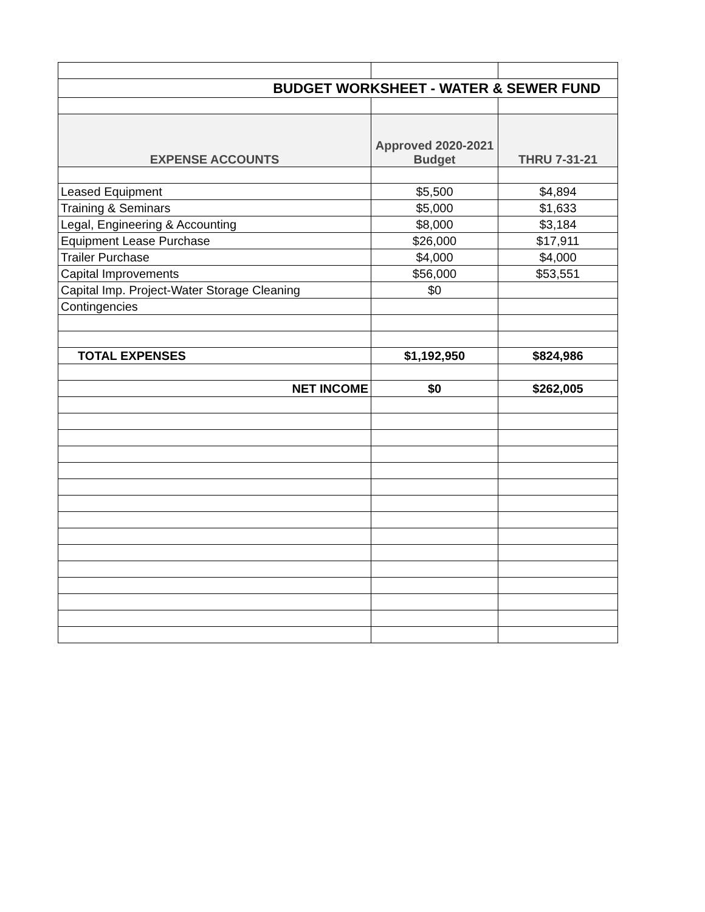| BUDGET WORKSHEET - WATER & SEWER FUND | | |
| EXPENSE ACCOUNTS | Approved 2020-2021 Budget | THRU 7-31-21 |
| Leased Equipment | $5,500 | $4,894 |
| Training & Seminars | $5,000 | $1,633 |
| Legal, Engineering & Accounting | $8,000 | $3,184 |
| Equipment Lease Purchase | $26,000 | $17,911 |
| Trailer Purchase | $4,000 | $4,000 |
| Capital Improvements | $56,000 | $53,551 |
| Capital Imp. Project-Water Storage Cleaning | $0 | |
| Contingencies | | |
| TOTAL EXPENSES | $1,192,950 | $824,986 |
| NET INCOME | $0 | $262,005 |